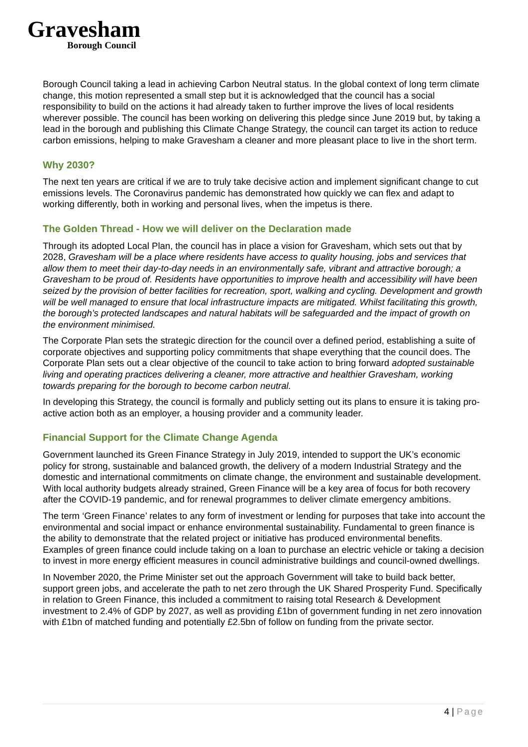Gravesham
Borough Council
Borough Council taking a lead in achieving Carbon Neutral status. In the global context of long term climate change, this motion represented a small step but it is acknowledged that the council has a social responsibility to build on the actions it had already taken to further improve the lives of local residents wherever possible. The council has been working on delivering this pledge since June 2019 but, by taking a lead in the borough and publishing this Climate Change Strategy, the council can target its action to reduce carbon emissions, helping to make Gravesham a cleaner and more pleasant place to live in the short term.
Why 2030?
The next ten years are critical if we are to truly take decisive action and implement significant change to cut emissions levels. The Coronavirus pandemic has demonstrated how quickly we can flex and adapt to working differently, both in working and personal lives, when the impetus is there.
The Golden Thread - How we will deliver on the Declaration made
Through its adopted Local Plan, the council has in place a vision for Gravesham, which sets out that by 2028, Gravesham will be a place where residents have access to quality housing, jobs and services that allow them to meet their day-to-day needs in an environmentally safe, vibrant and attractive borough; a Gravesham to be proud of. Residents have opportunities to improve health and accessibility will have been seized by the provision of better facilities for recreation, sport, walking and cycling. Development and growth will be well managed to ensure that local infrastructure impacts are mitigated. Whilst facilitating this growth, the borough’s protected landscapes and natural habitats will be safeguarded and the impact of growth on the environment minimised.
The Corporate Plan sets the strategic direction for the council over a defined period, establishing a suite of corporate objectives and supporting policy commitments that shape everything that the council does. The Corporate Plan sets out a clear objective of the council to take action to bring forward adopted sustainable living and operating practices delivering a cleaner, more attractive and healthier Gravesham, working towards preparing for the borough to become carbon neutral.
In developing this Strategy, the council is formally and publicly setting out its plans to ensure it is taking pro-active action both as an employer, a housing provider and a community leader.
Financial Support for the Climate Change Agenda
Government launched its Green Finance Strategy in July 2019, intended to support the UK’s economic policy for strong, sustainable and balanced growth, the delivery of a modern Industrial Strategy and the domestic and international commitments on climate change, the environment and sustainable development. With local authority budgets already strained, Green Finance will be a key area of focus for both recovery after the COVID-19 pandemic, and for renewal programmes to deliver climate emergency ambitions.
The term ‘Green Finance’ relates to any form of investment or lending for purposes that take into account the environmental and social impact or enhance environmental sustainability. Fundamental to green finance is the ability to demonstrate that the related project or initiative has produced environmental benefits. Examples of green finance could include taking on a loan to purchase an electric vehicle or taking a decision to invest in more energy efficient measures in council administrative buildings and council-owned dwellings.
In November 2020, the Prime Minister set out the approach Government will take to build back better, support green jobs, and accelerate the path to net zero through the UK Shared Prosperity Fund. Specifically in relation to Green Finance, this included a commitment to raising total Research & Development investment to 2.4% of GDP by 2027, as well as providing £1bn of government funding in net zero innovation with £1bn of matched funding and potentially £2.5bn of follow on funding from the private sector.
4 | Page